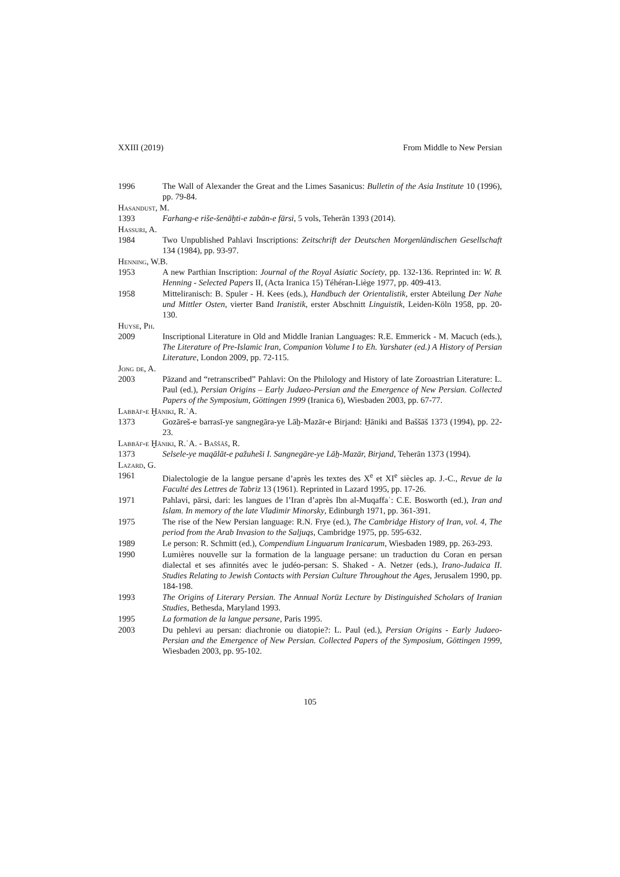XXIII (2019) From Middle to New Persian
1996 The Wall of Alexander the Great and the Limes Sasanicus: Bulletin of the Asia Institute 10 (1996), pp. 79-84.
Hasandust, M.
1393 Farhang-e riše-šenāḫti-e zabān-e fārsi, 5 vols, Teherān 1393 (2014).
Hassuri, A.
1984 Two Unpublished Pahlavi Inscriptions: Zeitschrift der Deutschen Morgenländischen Gesellschaft 134 (1984), pp. 93-97.
Henning, W.B.
1953 A new Parthian Inscription: Journal of the Royal Asiatic Society, pp. 132-136. Reprinted in: W. B. Henning - Selected Papers II, (Acta Iranica 15) Téhéran-Liège 1977, pp. 409-413.
1958 Mitteliranisch: B. Spuler - H. Kees (eds.), Handbuch der Orientalistik, erster Abteilung Der Nahe und Mittler Osten, vierter Band Iranistik, erster Abschnitt Linguistik, Leiden-Köln 1958, pp. 20-130.
Huyse, Ph.
2009 Inscriptional Literature in Old and Middle Iranian Languages: R.E. Emmerick - M. Macuch (eds.), The Literature of Pre-Islamic Iran, Companion Volume I to Eh. Yarshater (ed.) A History of Persian Literature, London 2009, pp. 72-115.
Jong de, A.
2003 Pāzand and “retranscribed” Pahlavi: On the Philology and History of late Zoroastrian Literature: L. Paul (ed.), Persian Origins – Early Judaeo-Persian and the Emergence of New Persian. Collected Papers of the Symposium, Göttingen 1999 (Iranica 6), Wiesbaden 2003, pp. 67-77.
Labbāf-e Ḫāniki, R.ʿA.
1373 Gozāreš-e barrasī-ye sangnegāra-ye Lāẖ-Mazār-e Birjand: H̱āniki and Baššāš 1373 (1994), pp. 22-23.
Labbāf-e Ḫāniki, R.ʿA. - Baššāš, R.
1373 Selsele-ye maqālāt-e pažuheši I. Sangnegāre-ye Lāẖ-Mazār, Birjand, Teherān 1373 (1994).
Lazard, G.
1961 Dialectologie de la langue persane d’après les textes des X<sup>e</sup> et XI<sup>e</sup> siècles ap. J.-C., Revue de la Faculté des Lettres de Tabriz 13 (1961). Reprinted in Lazard 1995, pp. 17-26.
1971 Pahlavi, pārsi, dari: les langues de l’Iran d’après Ibn al-Muqaffaʿ: C.E. Bosworth (ed.), Iran and Islam. In memory of the late Vladimir Minorsky, Edinburgh 1971, pp. 361-391.
1975 The rise of the New Persian language: R.N. Frye (ed.), The Cambridge History of Iran, vol. 4, The period from the Arab Invasion to the Saljuqs, Cambridge 1975, pp. 595-632.
1989 Le person: R. Schmitt (ed.), Compendium Linguarum Iranicarum, Wiesbaden 1989, pp. 263-293.
1990 Lumières nouvelle sur la formation de la language persane: un traduction du Coran en persan dialectal et ses afinnités avec le judéo-persan: S. Shaked - A. Netzer (eds.), Irano-Judaica II. Studies Relating to Jewish Contacts with Persian Culture Throughout the Ages, Jerusalem 1990, pp. 184-198.
1993 The Origins of Literary Persian. The Annual Norūz Lecture by Distinguished Scholars of Iranian Studies, Bethesda, Maryland 1993.
1995 La formation de la langue persane, Paris 1995.
2003 Du pehlevi au persan: diachronie ou diatopie?: L. Paul (ed.), Persian Origins - Early Judaeo-Persian and the Emergence of New Persian. Collected Papers of the Symposium, Göttingen 1999, Wiesbaden 2003, pp. 95-102.
105